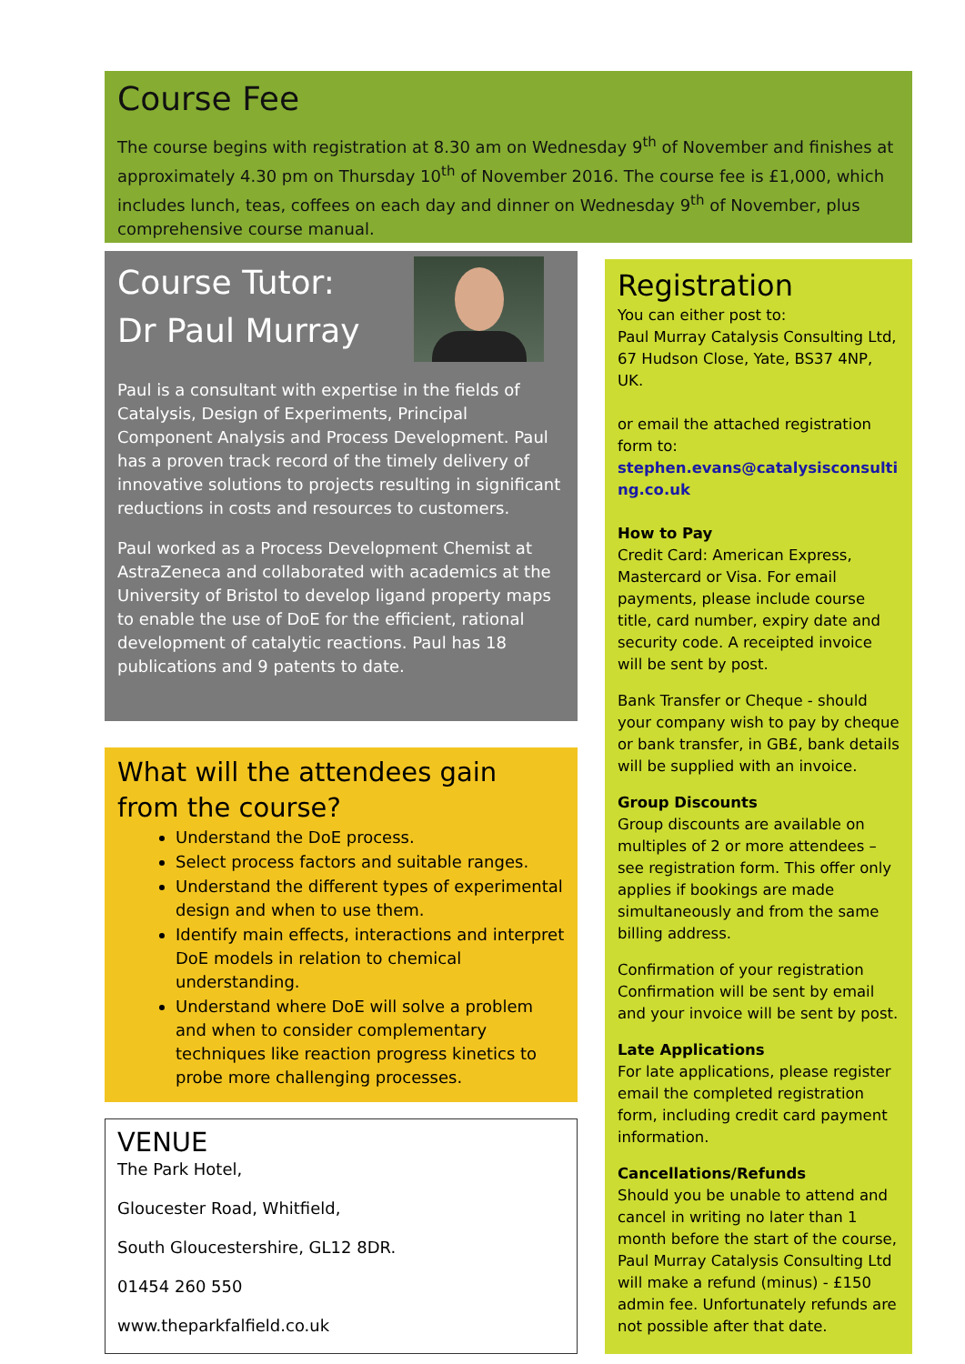Course Fee
The course begins with registration at 8.30 am on Wednesday 9<sup>th</sup> of November and finishes at approximately 4.30 pm on Thursday 10<sup>th</sup> of November 2016. The course fee is £1,000, which includes lunch, teas, coffees on each day and dinner on Wednesday 9<sup>th</sup> of November, plus comprehensive course manual.
Course Tutor:
Dr Paul Murray
Paul is a consultant with expertise in the fields of Catalysis, Design of Experiments, Principal Component Analysis and Process Development. Paul has a proven track record of the timely delivery of innovative solutions to projects resulting in significant reductions in costs and resources to customers.
Paul worked as a Process Development Chemist at AstraZeneca and collaborated with academics at the University of Bristol to develop ligand property maps to enable the use of DoE for the efficient, rational development of catalytic reactions. Paul has 18 publications and 9 patents to date.
What will the attendees gain from the course?
Understand the DoE process.
Select process factors and suitable ranges.
Understand the different types of experimental design and when to use them.
Identify main effects, interactions and interpret DoE models in relation to chemical understanding.
Understand where DoE will solve a problem and when to consider complementary techniques like reaction progress kinetics to probe more challenging processes.
VENUE
The Park Hotel,
Gloucester Road, Whitfield,
South Gloucestershire, GL12 8DR.
01454 260 550
www.theparkfalfield.co.uk
Registration
You can either post to:
Paul Murray Catalysis Consulting Ltd, 67 Hudson Close, Yate, BS37 4NP, UK.
or email the attached registration form to:
stephen.evans@catalysisconsulting.co.uk
How to Pay
Credit Card: American Express, Mastercard or Visa. For email payments, please include course title, card number, expiry date and security code. A receipted invoice will be sent by post.
Bank Transfer or Cheque - should your company wish to pay by cheque or bank transfer, in GB£, bank details will be supplied with an invoice.
Group Discounts
Group discounts are available on multiples of 2 or more attendees – see registration form. This offer only applies if bookings are made simultaneously and from the same billing address.
Confirmation of your registration
Confirmation will be sent by email and your invoice will be sent by post.
Late Applications
For late applications, please register email the completed registration form, including credit card payment information.
Cancellations/Refunds
Should you be unable to attend and cancel in writing no later than 1 month before the start of the course, Paul Murray Catalysis Consulting Ltd will make a refund (minus) - £150 admin fee. Unfortunately refunds are not possible after that date.